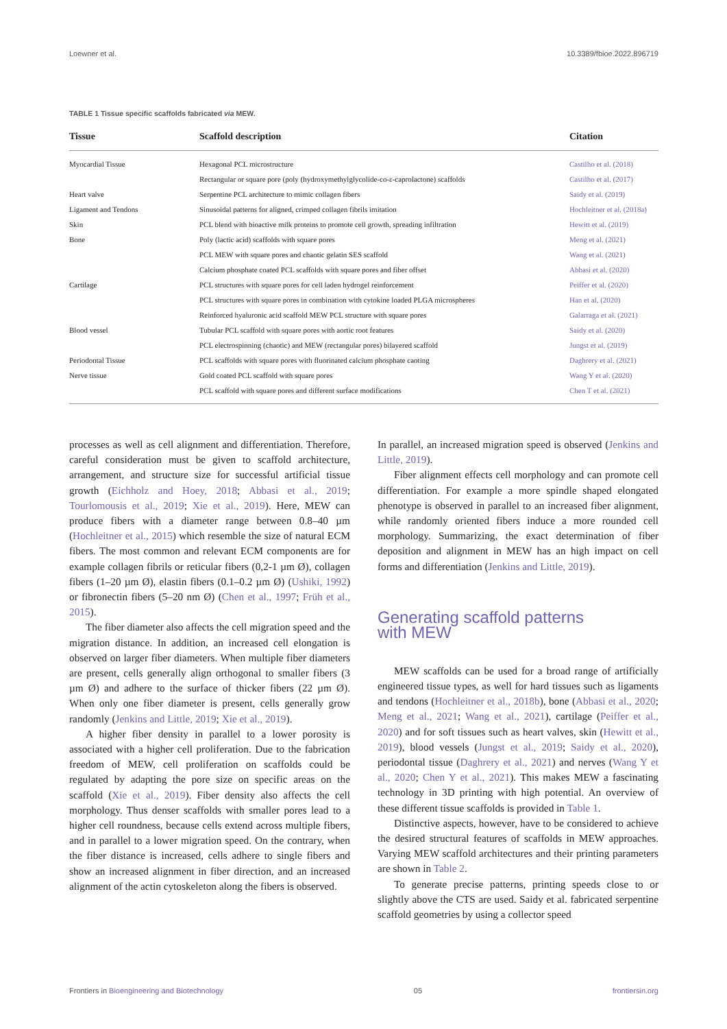Loewner et al. 10.3389/fbioe.2022.896719
TABLE 1 Tissue specific scaffolds fabricated via MEW.
| Tissue | Scaffold description | Citation |
| --- | --- | --- |
| Myocardial Tissue | Hexagonal PCL microstructure | Castilho et al. (2018) |
| | Rectangular or square pore (poly (hydroxymethylglycolide-co-ε-caprolactone) scaffolds | Castilho et al. (2017) |
| Heart valve | Serpentine PCL architecture to mimic collagen fibers | Saidy et al. (2019) |
| Ligament and Tendons | Sinusoidal patterns for aligned, crimped collagen fibrils imitation | Hochleitner et al. (2018a) |
| Skin | PCL blend with bioactive milk proteins to promote cell growth, spreading infiltration | Hewitt et al. (2019) |
| Bone | Poly (lactic acid) scaffolds with square pores | Meng et al. (2021) |
| | PCL MEW with square pores and chaotic gelatin SES scaffold | Wang et al. (2021) |
| | Calcium phosphate coated PCL scaffolds with square pores and fiber offset | Abbasi et al. (2020) |
| Cartilage | PCL structures with square pores for cell laden hydrogel reinforcement | Peiffer et al. (2020) |
| | PCL structures with square pores in combination with cytokine loaded PLGA microspheres | Han et al. (2020) |
| | Reinforced hyaluronic acid scaffold MEW PCL structure with square pores | Galarraga et al. (2021) |
| Blood vessel | Tubular PCL scaffold with square pores with aortic root features | Saidy et al. (2020) |
| | PCL electrospinning (chaotic) and MEW (rectangular pores) bilayered scaffold | Jungst et al. (2019) |
| Periodontal Tissue | PCL scaffolds with square pores with fluorinated calcium phosphate caoting | Daghrery et al. (2021) |
| Nerve tissue | Gold coated PCL scaffold with square pores | Wang Y et al. (2020) |
| | PCL scaffold with square pores and different surface modifications | Chen T et al. (2021) |
processes as well as cell alignment and differentiation. Therefore, careful consideration must be given to scaffold architecture, arrangement, and structure size for successful artificial tissue growth (Eichholz and Hoey, 2018; Abbasi et al., 2019; Tourlomousis et al., 2019; Xie et al., 2019). Here, MEW can produce fibers with a diameter range between 0.8–40 µm (Hochleitner et al., 2015) which resemble the size of natural ECM fibers. The most common and relevant ECM components are for example collagen fibrils or reticular fibers (0,2-1 µm Ø), collagen fibers (1–20 µm Ø), elastin fibers (0.1–0.2 µm Ø) (Ushiki, 1992) or fibronectin fibers (5–20 nm Ø) (Chen et al., 1997; Früh et al., 2015).
The fiber diameter also affects the cell migration speed and the migration distance. In addition, an increased cell elongation is observed on larger fiber diameters. When multiple fiber diameters are present, cells generally align orthogonal to smaller fibers (3 µm Ø) and adhere to the surface of thicker fibers (22 µm Ø). When only one fiber diameter is present, cells generally grow randomly (Jenkins and Little, 2019; Xie et al., 2019).
A higher fiber density in parallel to a lower porosity is associated with a higher cell proliferation. Due to the fabrication freedom of MEW, cell proliferation on scaffolds could be regulated by adapting the pore size on specific areas on the scaffold (Xie et al., 2019). Fiber density also affects the cell morphology. Thus denser scaffolds with smaller pores lead to a higher cell roundness, because cells extend across multiple fibers, and in parallel to a lower migration speed. On the contrary, when the fiber distance is increased, cells adhere to single fibers and show an increased alignment in fiber direction, and an increased alignment of the actin cytoskeleton along the fibers is observed.
In parallel, an increased migration speed is observed (Jenkins and Little, 2019).
Fiber alignment effects cell morphology and can promote cell differentiation. For example a more spindle shaped elongated phenotype is observed in parallel to an increased fiber alignment, while randomly oriented fibers induce a more rounded cell morphology. Summarizing, the exact determination of fiber deposition and alignment in MEW has an high impact on cell forms and differentiation (Jenkins and Little, 2019).
Generating scaffold patterns
with MEW
MEW scaffolds can be used for a broad range of artificially engineered tissue types, as well for hard tissues such as ligaments and tendons (Hochleitner et al., 2018b), bone (Abbasi et al., 2020; Meng et al., 2021; Wang et al., 2021), cartilage (Peiffer et al., 2020) and for soft tissues such as heart valves, skin (Hewitt et al., 2019), blood vessels (Jungst et al., 2019; Saidy et al., 2020), periodontal tissue (Daghrery et al., 2021) and nerves (Wang Y et al., 2020; Chen Y et al., 2021). This makes MEW a fascinating technology in 3D printing with high potential. An overview of these different tissue scaffolds is provided in Table 1.
Distinctive aspects, however, have to be considered to achieve the desired structural features of scaffolds in MEW approaches. Varying MEW scaffold architectures and their printing parameters are shown in Table 2.
To generate precise patterns, printing speeds close to or slightly above the CTS are used. Saidy et al. fabricated serpentine scaffold geometries by using a collector speed
Frontiers in Bioengineering and Biotechnology 05 frontiersin.org